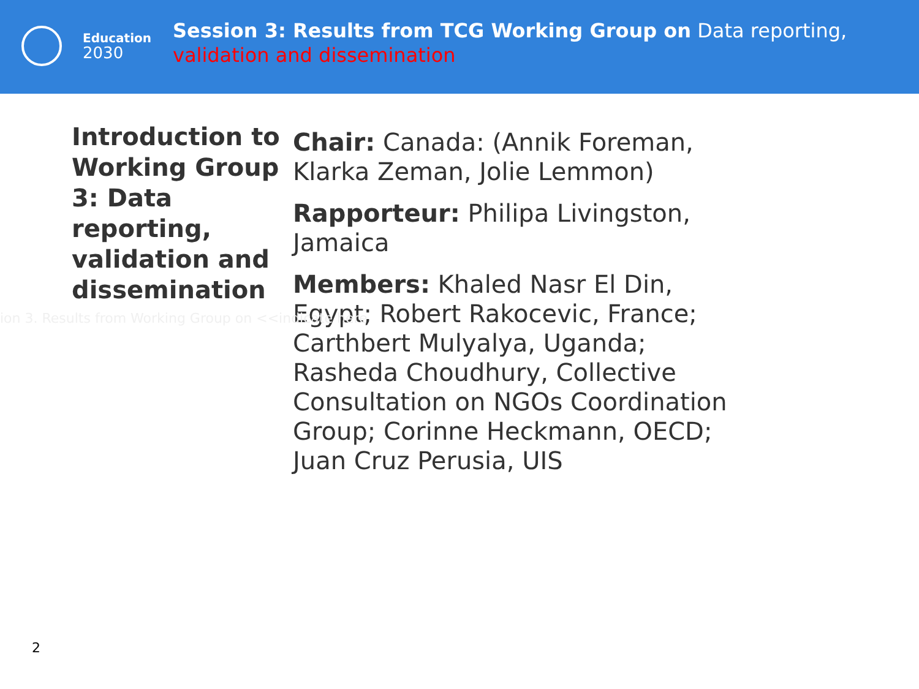Education
2030
Session 3: Results from TCG Working Group on Data reporting, validation and dissemination
Introduction to Working Group 3: Data reporting, validation and dissemination
Chair: Canada: (Annik Foreman, Klarka Zeman, Jolie Lemmon)
Rapporteur: Philipa Livingston, Jamaica
Members: Khaled Nasr El Din, Egypt; Robert Rakocevic, France; Carthbert Mulyalya, Uganda; Rasheda Choudhury, Collective Consultation on NGOs Coordination Group; Corinne Heckmann, OECD; Juan Cruz Perusia, UIS
ion 3. Results from Working Group on <<indicate here
2